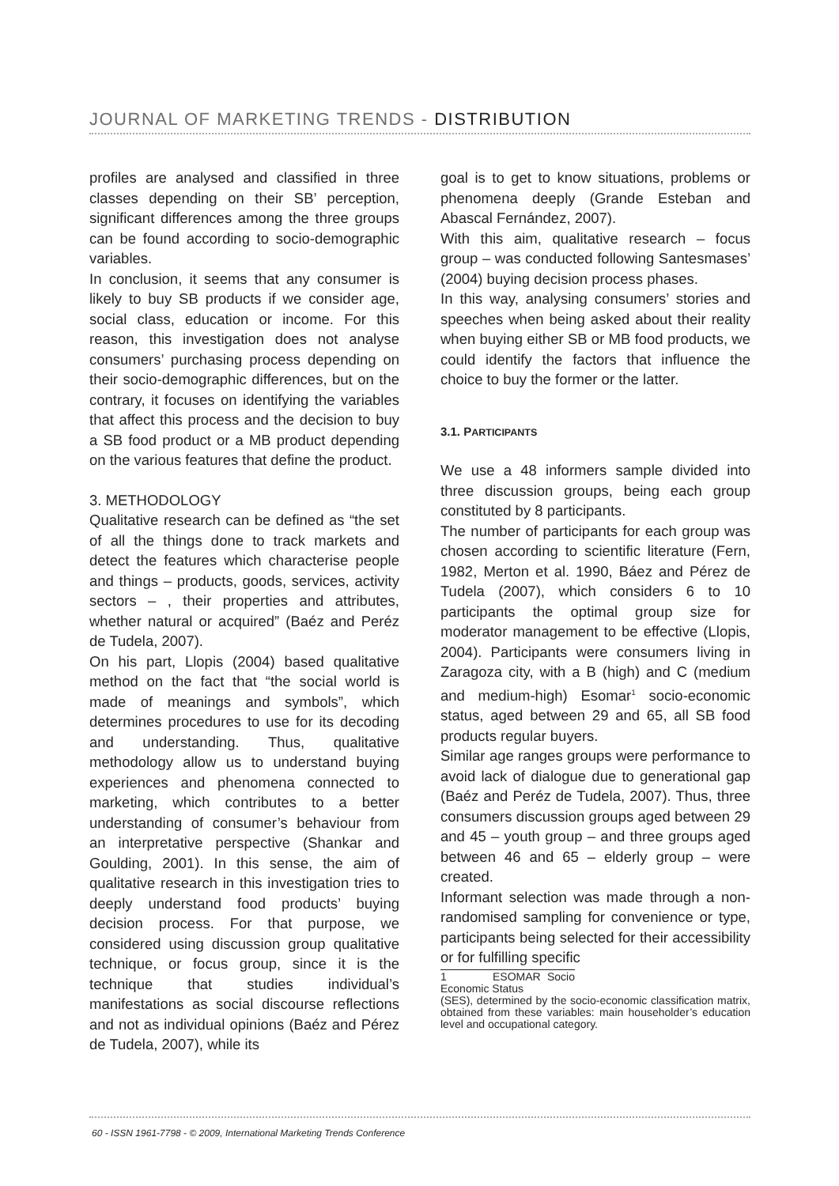JOURNAL OF MARKETING TRENDS - DISTRIBUTION
profiles are analysed and classified in three classes depending on their SB’ perception, significant differences among the three groups can be found according to socio-demographic variables.
In conclusion, it seems that any consumer is likely to buy SB products if we consider age, social class, education or income. For this reason, this investigation does not analyse consumers’ purchasing process depending on their socio-demographic differences, but on the contrary, it focuses on identifying the variables that affect this process and the decision to buy a SB food product or a MB product depending on the various features that define the product.
3. METHODOLOGY
Qualitative research can be defined as “the set of all the things done to track markets and detect the features which characterise people and things – products, goods, services, activity sectors – , their properties and attributes, whether natural or acquired” (Baéz and Peréz de Tudela, 2007).
On his part, Llopis (2004) based qualitative method on the fact that “the social world is made of meanings and symbols”, which determines procedures to use for its decoding and understanding. Thus, qualitative methodology allow us to understand buying experiences and phenomena connected to marketing, which contributes to a better understanding of consumer’s behaviour from an interpretative perspective (Shankar and Goulding, 2001). In this sense, the aim of qualitative research in this investigation tries to deeply understand food products’ buying decision process. For that purpose, we considered using discussion group qualitative technique, or focus group, since it is the technique that studies individual’s manifestations as social discourse reflections and not as individual opinions (Baéz and Pérez de Tudela, 2007), while its
goal is to get to know situations, problems or phenomena deeply (Grande Esteban and Abascal Fernández, 2007).
With this aim, qualitative research – focus group – was conducted following Santesmases’ (2004) buying decision process phases.
In this way, analysing consumers’ stories and speeches when being asked about their reality when buying either SB or MB food products, we could identify the factors that influence the choice to buy the former or the latter.
3.1. PARTICIPANTS
We use a 48 informers sample divided into three discussion groups, being each group constituted by 8 participants.
The number of participants for each group was chosen according to scientific literature (Fern, 1982, Merton et al. 1990, Báez and Pérez de Tudela (2007), which considers 6 to 10 participants the optimal group size for moderator management to be effective (Llopis, 2004). Participants were consumers living in Zaragoza city, with a B (high) and C (medium and medium-high) Esomar<sup>1</sup> socio-economic status, aged between 29 and 65, all SB food products regular buyers.
Similar age ranges groups were performance to avoid lack of dialogue due to generational gap (Baéz and Peréz de Tudela, 2007). Thus, three consumers discussion groups aged between 29 and 45 – youth group – and three groups aged between 46 and 65 – elderly group – were created.
Informant selection was made through a non-randomised sampling for convenience or type, participants being selected for their accessibility or for fulfilling specific
1 ESOMAR Socio Economic Status
(SES), determined by the socio-economic classification matrix, obtained from these variables: main householder’s education level and occupational category.
60 - ISSN 1961-7798 - © 2009, International Marketing Trends Conference